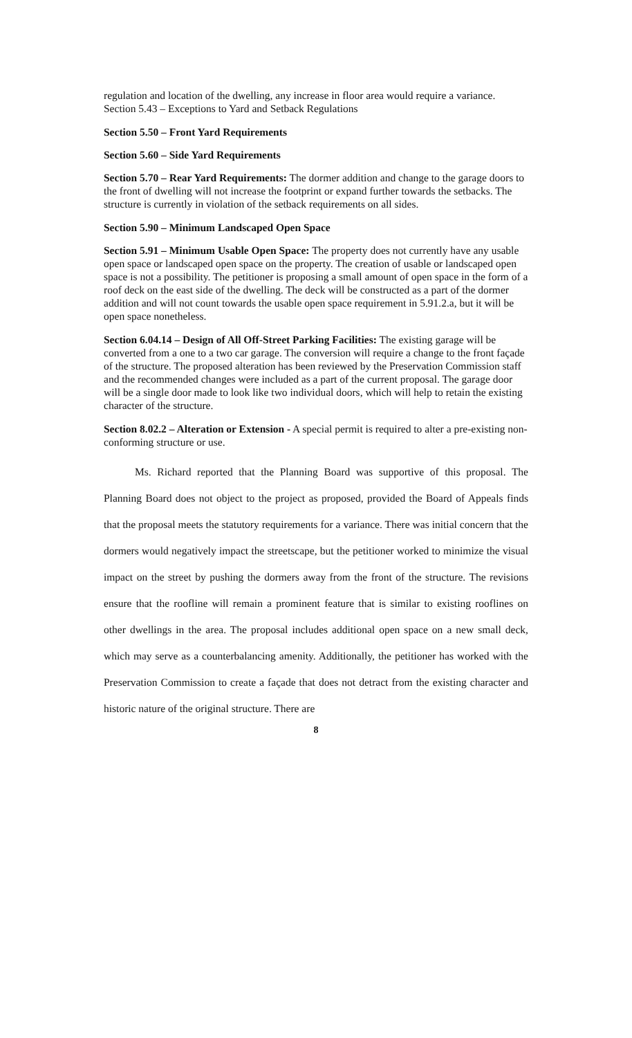regulation and location of the dwelling, any increase in floor area would require a variance. Section 5.43 – Exceptions to Yard and Setback Regulations
Section 5.50 – Front Yard Requirements
Section 5.60 – Side Yard Requirements
Section 5.70 – Rear Yard Requirements: The dormer addition and change to the garage doors to the front of dwelling will not increase the footprint or expand further towards the setbacks. The structure is currently in violation of the setback requirements on all sides.
Section 5.90 – Minimum Landscaped Open Space
Section 5.91 – Minimum Usable Open Space: The property does not currently have any usable open space or landscaped open space on the property. The creation of usable or landscaped open space is not a possibility. The petitioner is proposing a small amount of open space in the form of a roof deck on the east side of the dwelling. The deck will be constructed as a part of the dormer addition and will not count towards the usable open space requirement in 5.91.2.a, but it will be open space nonetheless.
Section 6.04.14 – Design of All Off-Street Parking Facilities: The existing garage will be converted from a one to a two car garage. The conversion will require a change to the front façade of the structure. The proposed alteration has been reviewed by the Preservation Commission staff and the recommended changes were included as a part of the current proposal. The garage door will be a single door made to look like two individual doors, which will help to retain the existing character of the structure.
Section 8.02.2 – Alteration or Extension - A special permit is required to alter a pre-existing non-conforming structure or use.
Ms. Richard reported that the Planning Board was supportive of this proposal. The Planning Board does not object to the project as proposed, provided the Board of Appeals finds that the proposal meets the statutory requirements for a variance. There was initial concern that the dormers would negatively impact the streetscape, but the petitioner worked to minimize the visual impact on the street by pushing the dormers away from the front of the structure. The revisions ensure that the roofline will remain a prominent feature that is similar to existing rooflines on other dwellings in the area. The proposal includes additional open space on a new small deck, which may serve as a counterbalancing amenity. Additionally, the petitioner has worked with the Preservation Commission to create a façade that does not detract from the existing character and historic nature of the original structure. There are
8